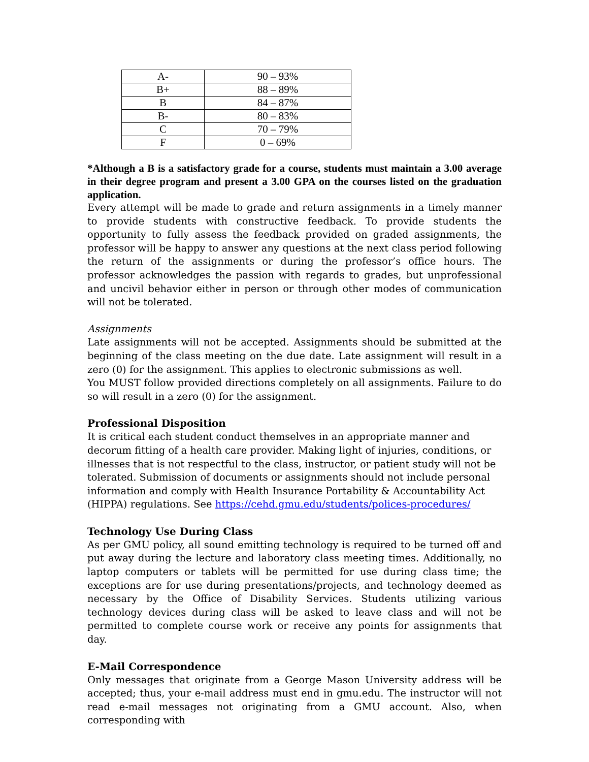| A- | 90 – 93% |
| B+ | 88 – 89% |
| B | 84 – 87% |
| B- | 80 – 83% |
| C | 70 – 79% |
| F | 0 – 69% |
*Although a B is a satisfactory grade for a course, students must maintain a 3.00 average in their degree program and present a 3.00 GPA on the courses listed on the graduation application.
Every attempt will be made to grade and return assignments in a timely manner to provide students with constructive feedback. To provide students the opportunity to fully assess the feedback provided on graded assignments, the professor will be happy to answer any questions at the next class period following the return of the assignments or during the professor’s office hours. The professor acknowledges the passion with regards to grades, but unprofessional and uncivil behavior either in person or through other modes of communication will not be tolerated.
Assignments
Late assignments will not be accepted. Assignments should be submitted at the beginning of the class meeting on the due date. Late assignment will result in a zero (0) for the assignment. This applies to electronic submissions as well.
You MUST follow provided directions completely on all assignments. Failure to do so will result in a zero (0) for the assignment.
Professional Disposition
It is critical each student conduct themselves in an appropriate manner and decorum fitting of a health care provider. Making light of injuries, conditions, or illnesses that is not respectful to the class, instructor, or patient study will not be tolerated. Submission of documents or assignments should not include personal information and comply with Health Insurance Portability & Accountability Act (HIPPA) regulations. See https://cehd.gmu.edu/students/polices-procedures/
Technology Use During Class
As per GMU policy, all sound emitting technology is required to be turned off and put away during the lecture and laboratory class meeting times. Additionally, no laptop computers or tablets will be permitted for use during class time; the exceptions are for use during presentations/projects, and technology deemed as necessary by the Office of Disability Services. Students utilizing various technology devices during class will be asked to leave class and will not be permitted to complete course work or receive any points for assignments that day.
E-Mail Correspondence
Only messages that originate from a George Mason University address will be accepted; thus, your e-mail address must end in gmu.edu. The instructor will not read e-mail messages not originating from a GMU account. Also, when corresponding with